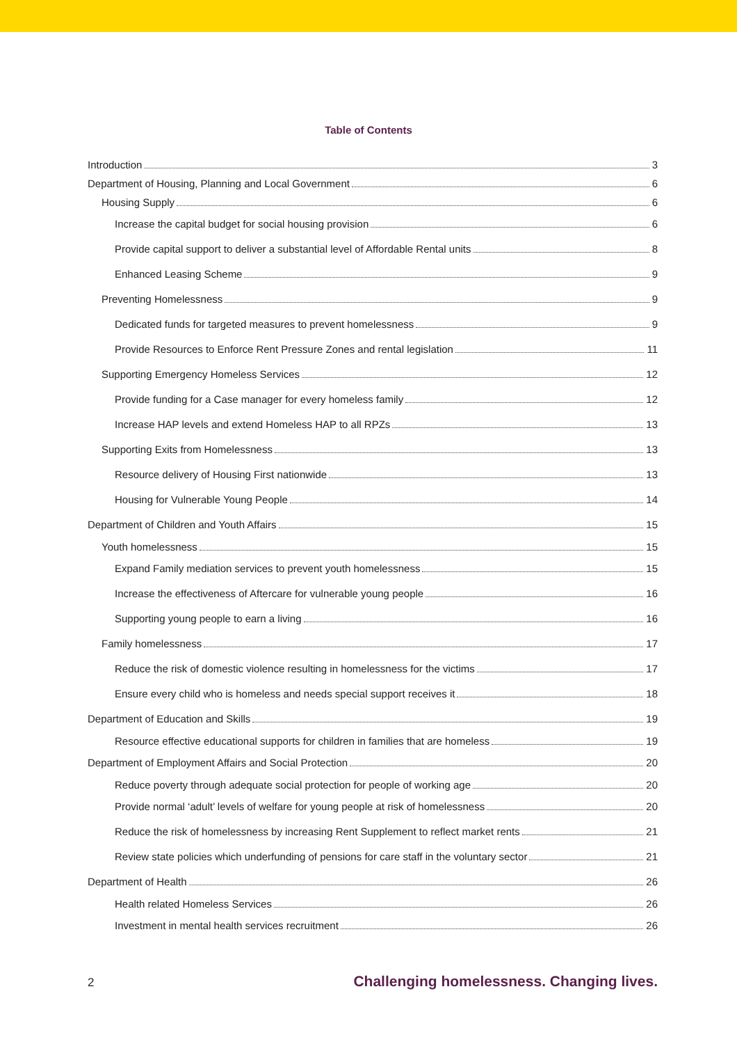Table of Contents
Introduction 3
Department of Housing, Planning and Local Government 6
Housing Supply 6
Increase the capital budget for social housing provision 6
Provide capital support to deliver a substantial level of Affordable Rental units 8
Enhanced Leasing Scheme 9
Preventing Homelessness 9
Dedicated funds for targeted measures to prevent homelessness 9
Provide Resources to Enforce Rent Pressure Zones and rental legislation 11
Supporting Emergency Homeless Services 12
Provide funding for a Case manager for every homeless family 12
Increase HAP levels and extend Homeless HAP to all RPZs 13
Supporting Exits from Homelessness 13
Resource delivery of Housing First nationwide 13
Housing for Vulnerable Young People 14
Department of Children and Youth Affairs 15
Youth homelessness 15
Expand Family mediation services to prevent youth homelessness 15
Increase the effectiveness of Aftercare for vulnerable young people 16
Supporting young people to earn a living 16
Family homelessness 17
Reduce the risk of domestic violence resulting in homelessness for the victims 17
Ensure every child who is homeless and needs special support receives it 18
Department of Education and Skills 19
Resource effective educational supports for children in families that are homeless 19
Department of Employment Affairs and Social Protection 20
Reduce poverty through adequate social protection for people of working age 20
Provide normal ‘adult’ levels of welfare for young people at risk of homelessness 20
Reduce the risk of homelessness by increasing Rent Supplement to reflect market rents 21
Review state policies which underfunding of pensions for care staff in the voluntary sector 21
Department of Health 26
Health related Homeless Services 26
Investment in mental health services recruitment 26
2 Challenging homelessness. Changing lives.